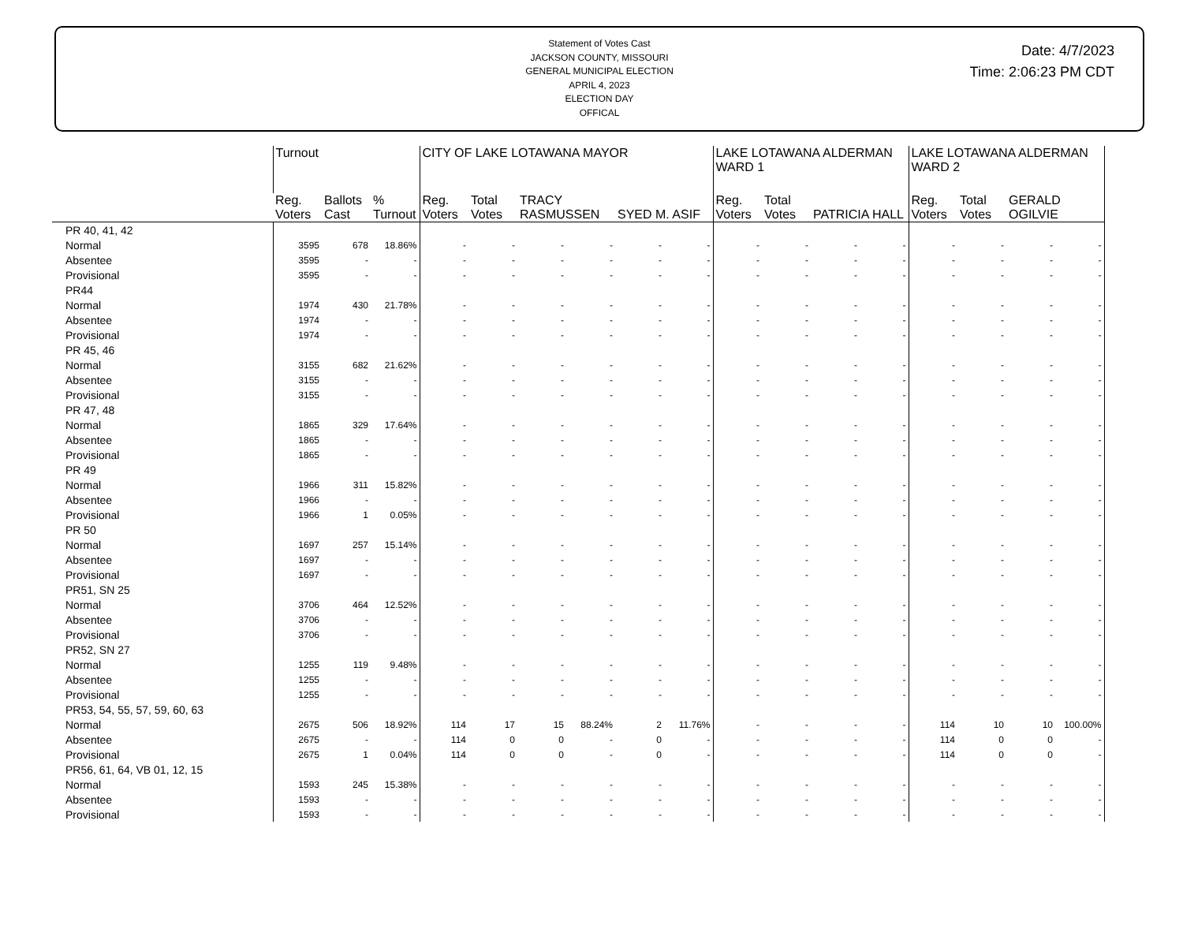Statement of Votes Cast
JACKSON COUNTY, MISSOURI
GENERAL MUNICIPAL ELECTION
APRIL 4, 2023
ELECTION DAY
OFFICAL
Date: 4/7/2023
Time: 2:06:23 PM CDT
| | Turnout | | | CITY OF LAKE LOTAWANA MAYOR | | | | | | LAKE LOTAWANA ALDERMAN WARD 1 | | | | LAKE LOTAWANA ALDERMAN WARD 2 | | | |
| --- | --- | --- | --- | --- | --- | --- | --- | --- | --- | --- | --- | --- | --- | --- | --- | --- | --- |
| | Reg. Voters | Ballots Cast | % Turnout | Reg. Voters | Total Votes | TRACY RASMUSSEN | | SYED M. ASIF | | Reg. Voters | Total Votes | PATRICIA HALL | | Reg. Voters | Total Votes | GERALD OGILVIE | |
| PR 40, 41, 42 | | | | | | | | | | | | | | | | | |
| Normal | 3595 | 678 | 18.86% | - | - | - | - | - | - | - | - | - | - | - | - | - | - |
| Absentee | 3595 | - | - | - | - | - | - | - | - | - | - | - | - | - | - | - | - |
| Provisional | 3595 | - | - | - | - | - | - | - | - | - | - | - | - | - | - | - | - |
| PR44 | | | | | | | | | | | | | | | | | |
| Normal | 1974 | 430 | 21.78% | - | - | - | - | - | - | - | - | - | - | - | - | - | - |
| Absentee | 1974 | - | - | - | - | - | - | - | - | - | - | - | - | - | - | - | - |
| Provisional | 1974 | - | - | - | - | - | - | - | - | - | - | - | - | - | - | - | - |
| PR 45, 46 | | | | | | | | | | | | | | | | | |
| Normal | 3155 | 682 | 21.62% | - | - | - | - | - | - | - | - | - | - | - | - | - | - |
| Absentee | 3155 | - | - | - | - | - | - | - | - | - | - | - | - | - | - | - | - |
| Provisional | 3155 | - | - | - | - | - | - | - | - | - | - | - | - | - | - | - | - |
| PR 47, 48 | | | | | | | | | | | | | | | | | |
| Normal | 1865 | 329 | 17.64% | - | - | - | - | - | - | - | - | - | - | - | - | - | - |
| Absentee | 1865 | - | - | - | - | - | - | - | - | - | - | - | - | - | - | - | - |
| Provisional | 1865 | - | - | - | - | - | - | - | - | - | - | - | - | - | - | - | - |
| PR 49 | | | | | | | | | | | | | | | | | |
| Normal | 1966 | 311 | 15.82% | - | - | - | - | - | - | - | - | - | - | - | - | - | - |
| Absentee | 1966 | - | - | - | - | - | - | - | - | - | - | - | - | - | - | - | - |
| Provisional | 1966 | 1 | 0.05% | - | - | - | - | - | - | - | - | - | - | - | - | - | - |
| PR 50 | | | | | | | | | | | | | | | | | |
| Normal | 1697 | 257 | 15.14% | - | - | - | - | - | - | - | - | - | - | - | - | - | - |
| Absentee | 1697 | - | - | - | - | - | - | - | - | - | - | - | - | - | - | - | - |
| Provisional | 1697 | - | - | - | - | - | - | - | - | - | - | - | - | - | - | - | - |
| PR51, SN 25 | | | | | | | | | | | | | | | | | |
| Normal | 3706 | 464 | 12.52% | - | - | - | - | - | - | - | - | - | - | - | - | - | - |
| Absentee | 3706 | - | - | - | - | - | - | - | - | - | - | - | - | - | - | - | - |
| Provisional | 3706 | - | - | - | - | - | - | - | - | - | - | - | - | - | - | - | - |
| PR52, SN 27 | | | | | | | | | | | | | | | | | |
| Normal | 1255 | 119 | 9.48% | - | - | - | - | - | - | - | - | - | - | - | - | - | - |
| Absentee | 1255 | - | - | - | - | - | - | - | - | - | - | - | - | - | - | - | - |
| Provisional | 1255 | - | - | - | - | - | - | - | - | - | - | - | - | - | - | - | - |
| PR53, 54, 55, 57, 59, 60, 63 | | | | | | | | | | | | | | | | | |
| Normal | 2675 | 506 | 18.92% | 114 | 17 | 15 | 88.24% | 2 | 11.76% | - | - | - | - | 114 | 10 | 10 | 100.00% |
| Absentee | 2675 | - | - | 114 | 0 | 0 | - | 0 | - | - | - | - | - | 114 | 0 | 0 | - |
| Provisional | 2675 | 1 | 0.04% | 114 | 0 | 0 | - | 0 | - | - | - | - | - | 114 | 0 | 0 | - |
| PR56, 61, 64, VB 01, 12, 15 | | | | | | | | | | | | | | | | | |
| Normal | 1593 | 245 | 15.38% | - | - | - | - | - | - | - | - | - | - | - | - | - | - |
| Absentee | 1593 | - | - | - | - | - | - | - | - | - | - | - | - | - | - | - | - |
| Provisional | 1593 | - | - | - | - | - | - | - | - | - | - | - | - | - | - | - | - |